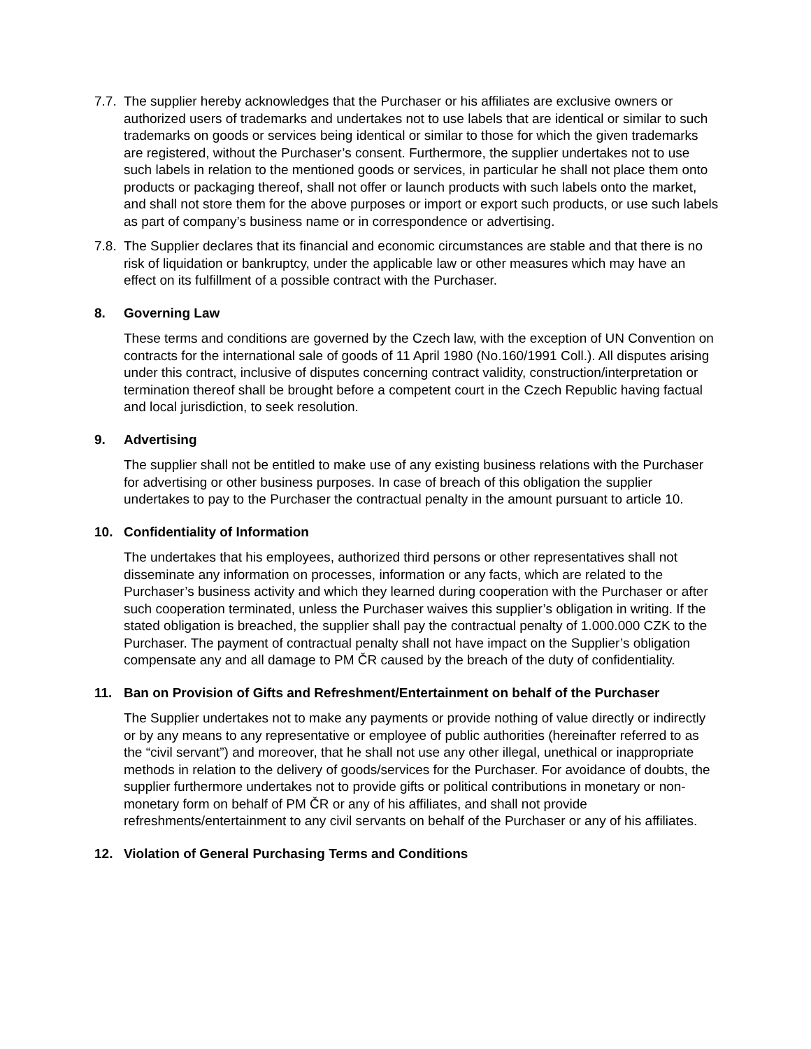7.7.
The supplier hereby acknowledges that the Purchaser or his affiliates are exclusive owners or authorized users of trademarks and undertakes not to use labels that are identical or similar to such trademarks on goods or services being identical or similar to those for which the given trademarks are registered, without the Purchaser’s consent. Furthermore, the supplier undertakes not to use such labels in relation to the mentioned goods or services, in particular he shall not place them onto products or packaging thereof, shall not offer or launch products with such labels onto the market, and shall not store them for the above purposes or import or export such products, or use such labels as part of company’s business name or in correspondence or advertising.
7.8.
The Supplier declares that its financial and economic circumstances are stable and that there is no risk of liquidation or bankruptcy, under the applicable law or other measures which may have an effect on its fulfillment of a possible contract with the Purchaser.
8. Governing Law
These terms and conditions are governed by the Czech law, with the exception of UN Convention on contracts for the international sale of goods of 11 April 1980 (No.160/1991 Coll.). All disputes arising under this contract, inclusive of disputes concerning contract validity, construction/interpretation or termination thereof shall be brought before a competent court in the Czech Republic having factual and local jurisdiction, to seek resolution.
9. Advertising
The supplier shall not be entitled to make use of any existing business relations with the Purchaser for advertising or other business purposes. In case of breach of this obligation the supplier undertakes to pay to the Purchaser the contractual penalty in the amount pursuant to article 10.
10. Confidentiality of Information
The undertakes that his employees, authorized third persons or other representatives shall not disseminate any information on processes, information or any facts, which are related to the Purchaser’s business activity and which they learned during cooperation with the Purchaser or after such cooperation terminated, unless the Purchaser waives this supplier’s obligation in writing. If the stated obligation is breached, the supplier shall pay the contractual penalty of 1.000.000 CZK to the Purchaser. The payment of contractual penalty shall not have impact on the Supplier’s obligation compensate any and all damage to PM ČR caused by the breach of the duty of confidentiality.
11. Ban on Provision of Gifts and Refreshment/Entertainment on behalf of the Purchaser
The Supplier undertakes not to make any payments or provide nothing of value directly or indirectly or by any means to any representative or employee of public authorities (hereinafter referred to as the “civil servant”) and moreover, that he shall not use any other illegal, unethical or inappropriate methods in relation to the delivery of goods/services for the Purchaser. For avoidance of doubts, the supplier furthermore undertakes not to provide gifts or political contributions in monetary or non-monetary form on behalf of PM ČR or any of his affiliates, and shall not provide refreshments/entertainment to any civil servants on behalf of the Purchaser or any of his affiliates.
12. Violation of General Purchasing Terms and Conditions